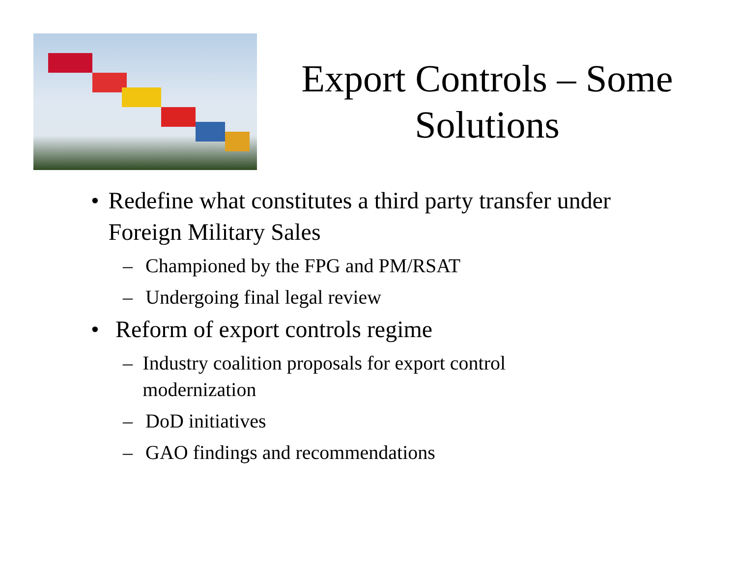Export Controls – Some Solutions
• Redefine what constitutes a third party transfer under Foreign Military Sales
– Championed by the FPG and PM/RSAT
– Undergoing final legal review
• Reform of export controls regime
– Industry coalition proposals for export control modernization
– DoD initiatives
– GAO findings and recommendations